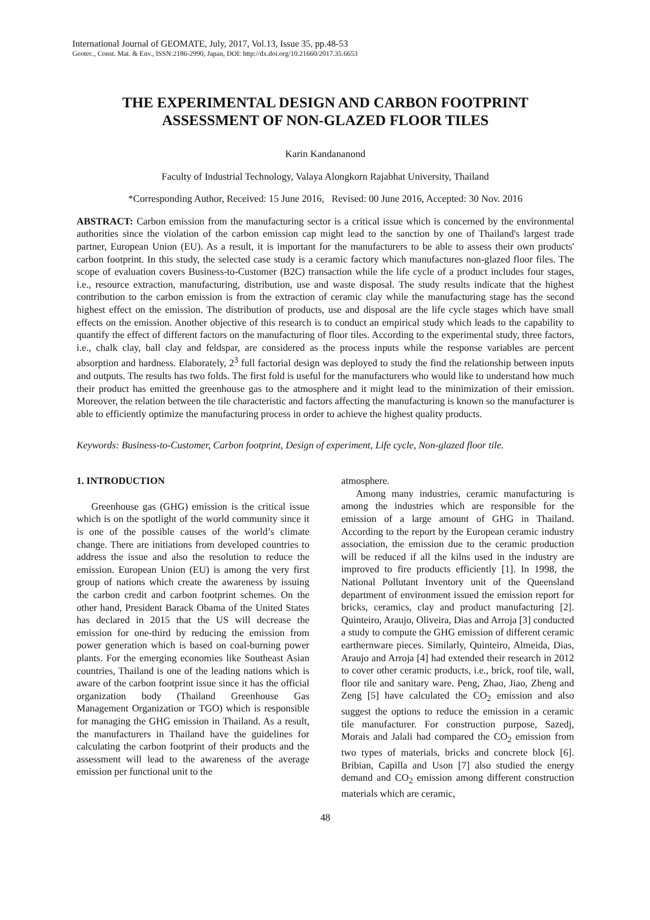International Journal of GEOMATE, July, 2017, Vol.13, Issue 35, pp.48-53
Geotec., Const. Mat. & Env., ISSN:2186-2990, Japan, DOI: http://dx.doi.org/10.21660/2017.35.6653
THE EXPERIMENTAL DESIGN AND CARBON FOOTPRINT ASSESSMENT OF NON-GLAZED FLOOR TILES
Karin Kandananond
Faculty of Industrial Technology, Valaya Alongkorn Rajabhat University, Thailand
*Corresponding Author, Received: 15 June 2016, Revised: 00 June 2016, Accepted: 30 Nov. 2016
ABSTRACT: Carbon emission from the manufacturing sector is a critical issue which is concerned by the environmental authorities since the violation of the carbon emission cap might lead to the sanction by one of Thailand's largest trade partner, European Union (EU). As a result, it is important for the manufacturers to be able to assess their own products' carbon footprint. In this study, the selected case study is a ceramic factory which manufactures non-glazed floor files. The scope of evaluation covers Business-to-Customer (B2C) transaction while the life cycle of a product includes four stages, i.e., resource extraction, manufacturing, distribution, use and waste disposal. The study results indicate that the highest contribution to the carbon emission is from the extraction of ceramic clay while the manufacturing stage has the second highest effect on the emission. The distribution of products, use and disposal are the life cycle stages which have small effects on the emission. Another objective of this research is to conduct an empirical study which leads to the capability to quantify the effect of different factors on the manufacturing of floor tiles. According to the experimental study, three factors, i.e., chalk clay, ball clay and feldspar, are considered as the process inputs while the response variables are percent absorption and hardness. Elaborately, 2<sup>3</sup> full factorial design was deployed to study the find the relationship between inputs and outputs. The results has two folds. The first fold is useful for the manufacturers who would like to understand how much their product has emitted the greenhouse gas to the atmosphere and it might lead to the minimization of their emission. Moreover, the relation between the tile characteristic and factors affecting the manufacturing is known so the manufacturer is able to efficiently optimize the manufacturing process in order to achieve the highest quality products.
Keywords: Business-to-Customer, Carbon footprint, Design of experiment, Life cycle, Non-glazed floor tile.
1. INTRODUCTION
Greenhouse gas (GHG) emission is the critical issue which is on the spotlight of the world community since it is one of the possible causes of the world’s climate change. There are initiations from developed countries to address the issue and also the resolution to reduce the emission. European Union (EU) is among the very first group of nations which create the awareness by issuing the carbon credit and carbon footprint schemes. On the other hand, President Barack Obama of the United States has declared in 2015 that the US will decrease the emission for one-third by reducing the emission from power generation which is based on coal-burning power plants. For the emerging economies like Southeast Asian countries, Thailand is one of the leading nations which is aware of the carbon footprint issue since it has the official organization body (Thailand Greenhouse Gas Management Organization or TGO) which is responsible for managing the GHG emission in Thailand. As a result, the manufacturers in Thailand have the guidelines for calculating the carbon footprint of their products and the assessment will lead to the awareness of the average emission per functional unit to the
atmosphere.
Among many industries, ceramic manufacturing is among the industries which are responsible for the emission of a large amount of GHG in Thailand. According to the report by the European ceramic industry association, the emission due to the ceramic production will be reduced if all the kilns used in the industry are improved to fire products efficiently [1]. In 1998, the National Pollutant Inventory unit of the Queensland department of environment issued the emission report for bricks, ceramics, clay and product manufacturing [2]. Quinteiro, Araujo, Oliveira, Dias and Arroja [3] conducted a study to compute the GHG emission of different ceramic earthernware pieces. Similarly, Quinteiro, Almeida, Dias, Araujo and Arroja [4] had extended their research in 2012 to cover other ceramic products, i.e., brick, roof tile, wall, floor tile and sanitary ware. Peng, Zhao, Jiao, Zheng and Zeng [5] have calculated the CO<sub>2</sub> emission and also suggest the options to reduce the emission in a ceramic tile manufacturer. For construction purpose, Sazedj, Morais and Jalali had compared the CO<sub>2</sub> emission from two types of materials, bricks and concrete block [6]. Bribian, Capilla and Uson [7] also studied the energy demand and CO<sub>2</sub> emission among different construction materials which are ceramic,
48